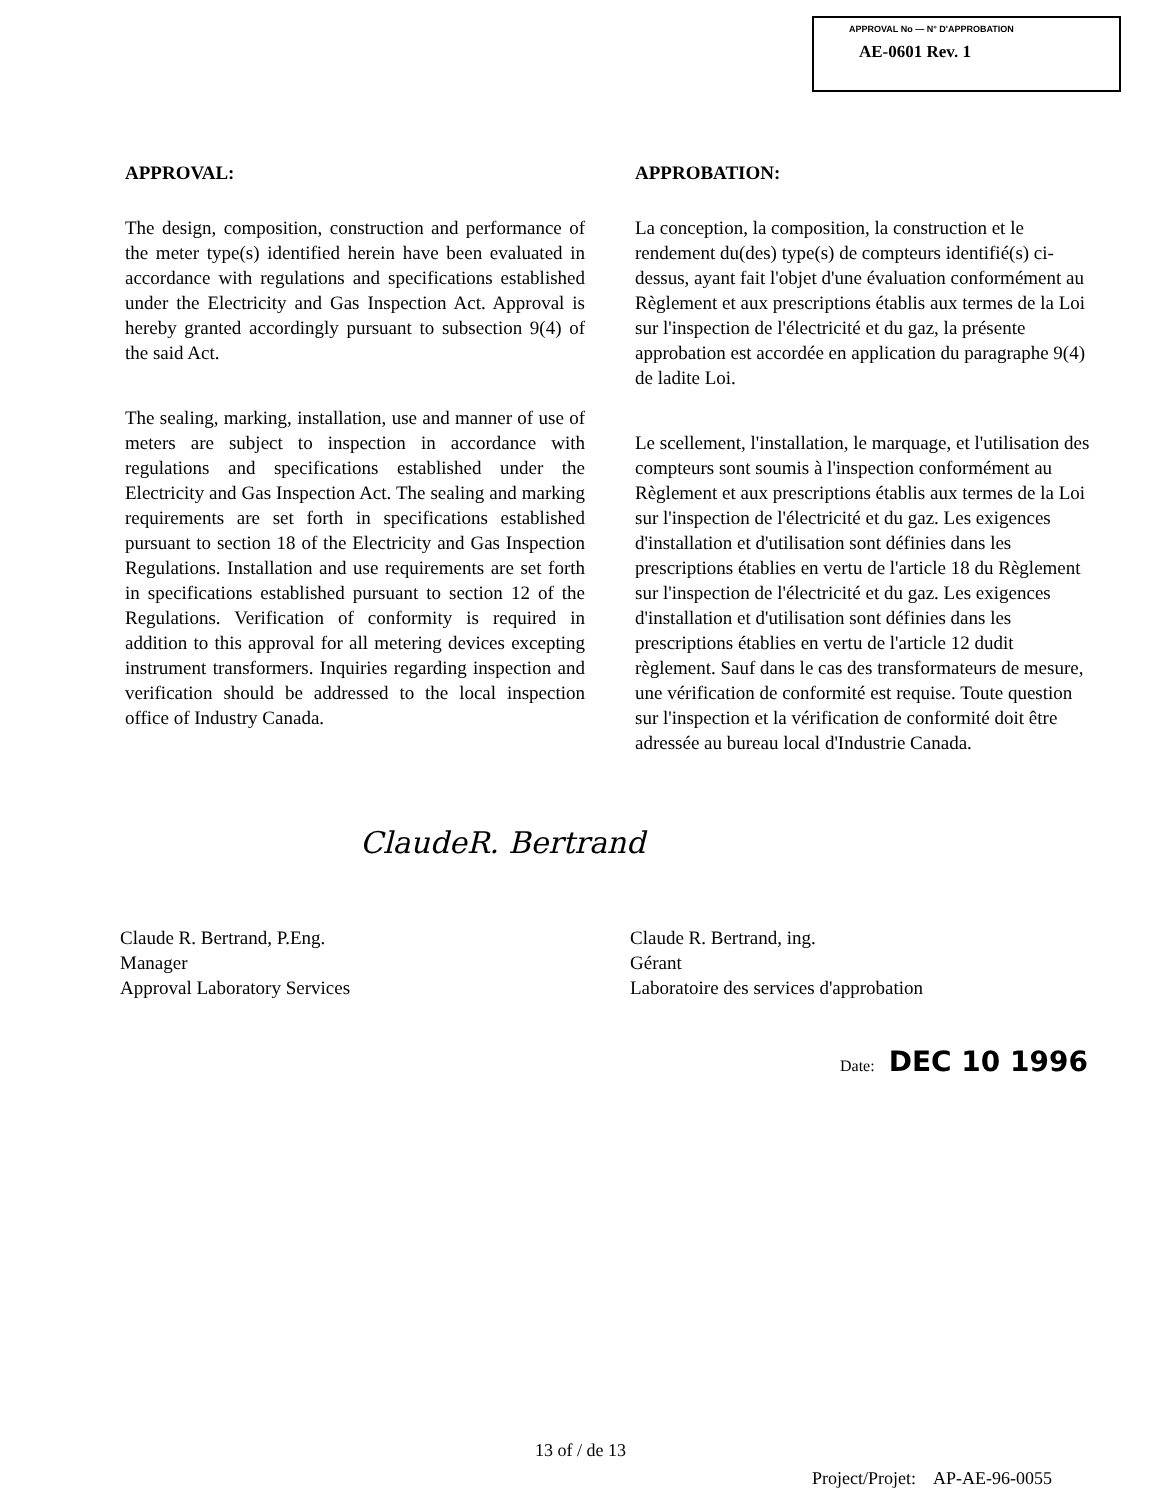APPROVAL No — N° D'APPROBATION
AE-0601 Rev. 1
APPROVAL:
The design, composition, construction and performance of the meter type(s) identified herein have been evaluated in accordance with regulations and specifications established under the Electricity and Gas Inspection Act. Approval is hereby granted accordingly pursuant to subsection 9(4) of the said Act.
The sealing, marking, installation, use and manner of use of meters are subject to inspection in accordance with regulations and specifications established under the Electricity and Gas Inspection Act. The sealing and marking requirements are set forth in specifications established pursuant to section 18 of the Electricity and Gas Inspection Regulations. Installation and use requirements are set forth in specifications established pursuant to section 12 of the Regulations. Verification of conformity is required in addition to this approval for all metering devices excepting instrument transformers. Inquiries regarding inspection and verification should be addressed to the local inspection office of Industry Canada.
APPROBATION:
La conception, la composition, la construction et le rendement du(des) type(s) de compteurs identifié(s) ci-dessus, ayant fait l'objet d'une évaluation conformément au Règlement et aux prescriptions établis aux termes de la Loi sur l'inspection de l'électricité et du gaz, la présente approbation est accordée en application du paragraphe 9(4) de ladite Loi.
Le scellement, l'installation, le marquage, et l'utilisation des compteurs sont soumis à l'inspection conformément au Règlement et aux prescriptions établis aux termes de la Loi sur l'inspection de l'électricité et du gaz. Les exigences d'installation et d'utilisation sont définies dans les prescriptions établies en vertu de l'article 18 du Règlement sur l'inspection de l'électricité et du gaz. Les exigences d'installation et d'utilisation sont définies dans les prescriptions établies en vertu de l'article 12 dudit règlement. Sauf dans le cas des transformateurs de mesure, une vérification de conformité est requise. Toute question sur l'inspection et la vérification de conformité doit être adressée au bureau local d'Industrie Canada.
ClaudeR. Bertrand
Claude R. Bertrand, P.Eng.
Manager
Approval Laboratory Services
Claude R. Bertrand, ing.
Gérant
Laboratoire des services d'approbation
Date: DEC 10 1996
13 of / de 13
Project/Projet: AP-AE-96-0055